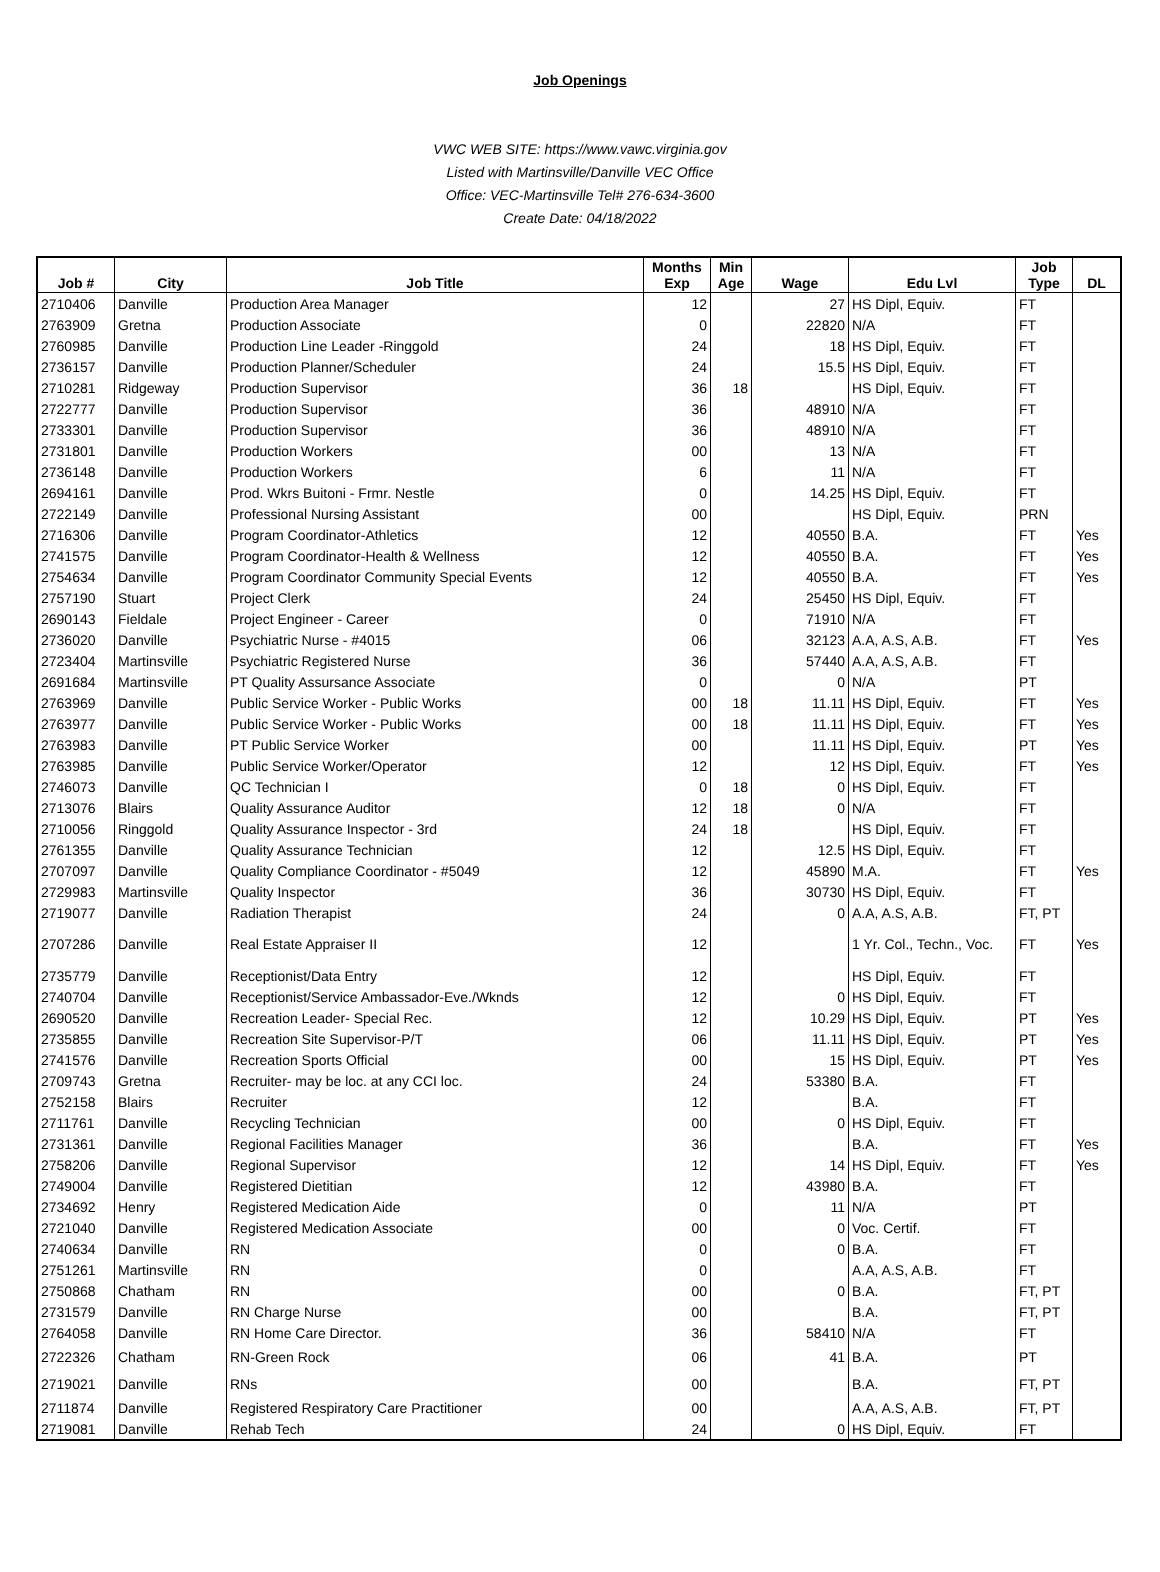Job Openings
VWC WEB SITE: https://www.vawc.virginia.gov
Listed with Martinsville/Danville VEC Office
Office: VEC-Martinsville Tel# 276-634-3600
Create Date: 04/18/2022
| Job # | City | Job Title | Months Exp | Min Age | Wage | Edu Lvl | Job Type | DL |
| --- | --- | --- | --- | --- | --- | --- | --- | --- |
| 2710406 | Danville | Production Area Manager | 12 | | 27 | HS Dipl, Equiv. | FT | |
| 2763909 | Gretna | Production Associate | 0 | | 22820 | N/A | FT | |
| 2760985 | Danville | Production Line Leader -Ringgold | 24 | | 18 | HS Dipl, Equiv. | FT | |
| 2736157 | Danville | Production Planner/Scheduler | 24 | | 15.5 | HS Dipl, Equiv. | FT | |
| 2710281 | Ridgeway | Production Supervisor | 36 | 18 | | HS Dipl, Equiv. | FT | |
| 2722777 | Danville | Production Supervisor | 36 | | 48910 | N/A | FT | |
| 2733301 | Danville | Production Supervisor | 36 | | 48910 | N/A | FT | |
| 2731801 | Danville | Production Workers | 00 | | 13 | N/A | FT | |
| 2736148 | Danville | Production Workers | 6 | | 11 | N/A | FT | |
| 2694161 | Danville | Prod. Wkrs Buitoni - Frmr. Nestle | 0 | | 14.25 | HS Dipl, Equiv. | FT | |
| 2722149 | Danville | Professional Nursing Assistant | 00 | | | HS Dipl, Equiv. | PRN | |
| 2716306 | Danville | Program Coordinator-Athletics | 12 | | 40550 | B.A. | FT | Yes |
| 2741575 | Danville | Program Coordinator-Health & Wellness | 12 | | 40550 | B.A. | FT | Yes |
| 2754634 | Danville | Program Coordinator Community Special Events | 12 | | 40550 | B.A. | FT | Yes |
| 2757190 | Stuart | Project Clerk | 24 | | 25450 | HS Dipl, Equiv. | FT | |
| 2690143 | Fieldale | Project Engineer - Career | 0 | | 71910 | N/A | FT | |
| 2736020 | Danville | Psychiatric Nurse - #4015 | 06 | | 32123 | A.A, A.S, A.B. | FT | Yes |
| 2723404 | Martinsville | Psychiatric Registered Nurse | 36 | | 57440 | A.A, A.S, A.B. | FT | |
| 2691684 | Martinsville | PT Quality Assursance Associate | 0 | | 0 | N/A | PT | |
| 2763969 | Danville | Public Service Worker - Public Works | 00 | 18 | 11.11 | HS Dipl, Equiv. | FT | Yes |
| 2763977 | Danville | Public Service Worker - Public Works | 00 | 18 | 11.11 | HS Dipl, Equiv. | FT | Yes |
| 2763983 | Danville | PT Public Service Worker | 00 | | 11.11 | HS Dipl, Equiv. | PT | Yes |
| 2763985 | Danville | Public Service Worker/Operator | 12 | | 12 | HS Dipl, Equiv. | FT | Yes |
| 2746073 | Danville | QC Technician I | 0 | 18 | 0 | HS Dipl, Equiv. | FT | |
| 2713076 | Blairs | Quality Assurance Auditor | 12 | 18 | 0 | N/A | FT | |
| 2710056 | Ringgold | Quality Assurance Inspector - 3rd | 24 | 18 | | HS Dipl, Equiv. | FT | |
| 2761355 | Danville | Quality Assurance Technician | 12 | | 12.5 | HS Dipl, Equiv. | FT | |
| 2707097 | Danville | Quality Compliance Coordinator - #5049 | 12 | | 45890 | M.A. | FT | Yes |
| 2729983 | Martinsville | Quality Inspector | 36 | | 30730 | HS Dipl, Equiv. | FT | |
| 2719077 | Danville | Radiation Therapist | 24 | | 0 | A.A, A.S, A.B. | FT, PT | |
| 2707286 | Danville | Real Estate Appraiser II | 12 | | | 1 Yr. Col., Techn., Voc. | FT | Yes |
| 2735779 | Danville | Receptionist/Data Entry | 12 | | | HS Dipl, Equiv. | FT | |
| 2740704 | Danville | Receptionist/Service Ambassador-Eve./Wknds | 12 | | 0 | HS Dipl, Equiv. | FT | |
| 2690520 | Danville | Recreation Leader- Special Rec. | 12 | | 10.29 | HS Dipl, Equiv. | PT | Yes |
| 2735855 | Danville | Recreation Site Supervisor-P/T | 06 | | 11.11 | HS Dipl, Equiv. | PT | Yes |
| 2741576 | Danville | Recreation Sports Official | 00 | | 15 | HS Dipl, Equiv. | PT | Yes |
| 2709743 | Gretna | Recruiter- may be loc. at any CCI loc. | 24 | | 53380 | B.A. | FT | |
| 2752158 | Blairs | Recruiter | 12 | | | B.A. | FT | |
| 2711761 | Danville | Recycling Technician | 00 | | 0 | HS Dipl, Equiv. | FT | |
| 2731361 | Danville | Regional Facilities Manager | 36 | | | B.A. | FT | Yes |
| 2758206 | Danville | Regional Supervisor | 12 | | 14 | HS Dipl, Equiv. | FT | Yes |
| 2749004 | Danville | Registered Dietitian | 12 | | 43980 | B.A. | FT | |
| 2734692 | Henry | Registered Medication Aide | 0 | | 11 | N/A | PT | |
| 2721040 | Danville | Registered Medication Associate | 00 | | 0 | Voc. Certif. | FT | |
| 2740634 | Danville | RN | 0 | | 0 | B.A. | FT | |
| 2751261 | Martinsville | RN | 0 | | | A.A, A.S, A.B. | FT | |
| 2750868 | Chatham | RN | 00 | | 0 | B.A. | FT, PT | |
| 2731579 | Danville | RN Charge Nurse | 00 | | | B.A. | FT, PT | |
| 2764058 | Danville | RN Home Care Director. | 36 | | 58410 | N/A | FT | |
| 2722326 | Chatham | RN-Green Rock | 06 | | 41 | B.A. | PT | |
| 2719021 | Danville | RNs | 00 | | | B.A. | FT, PT | |
| 2711874 | Danville | Registered Respiratory Care Practitioner | 00 | | | A.A, A.S, A.B. | FT, PT | |
| 2719081 | Danville | Rehab Tech | 24 | | 0 | HS Dipl, Equiv. | FT | |